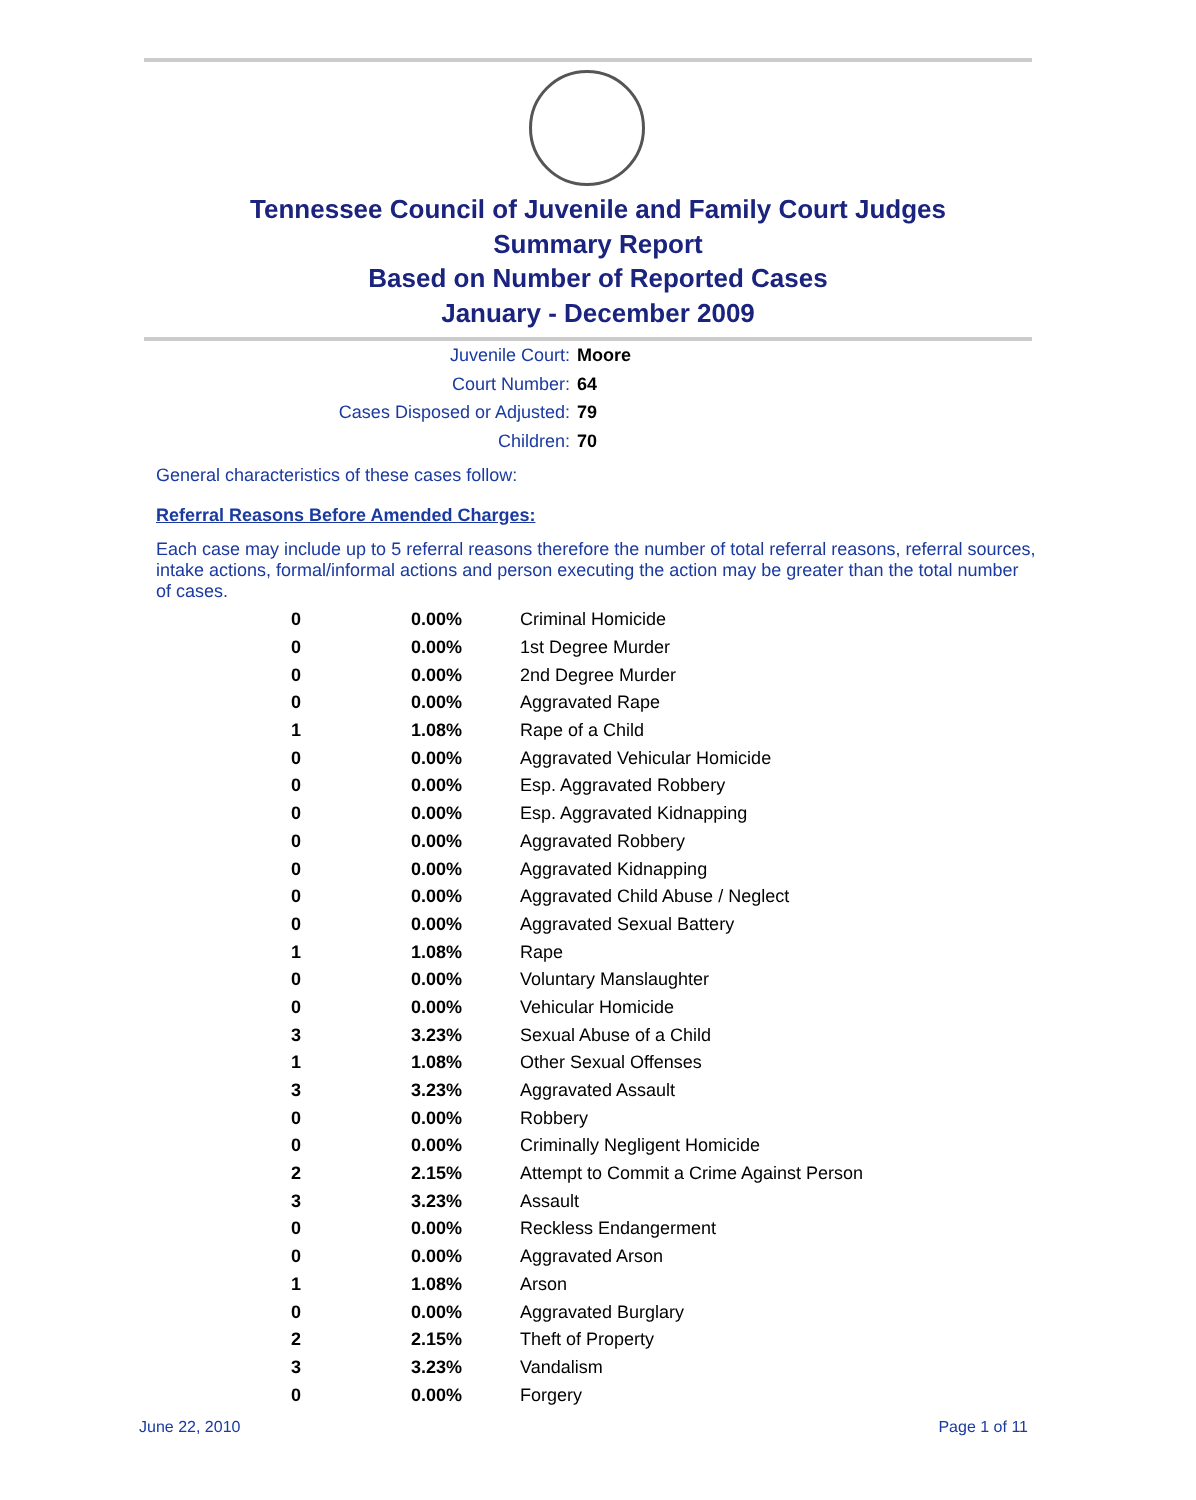Tennessee Council of Juvenile and Family Court Judges
Summary Report
Based on Number of Reported Cases
January - December 2009
Juvenile Court: Moore
Court Number: 64
Cases Disposed or Adjusted: 79
Children: 70
General characteristics of these cases follow:
Referral Reasons Before Amended Charges:
Each case may include up to 5 referral reasons therefore the number of total referral reasons, referral sources, intake actions, formal/informal actions and person executing the action may be greater than the total number of cases.
| 0 | 0.00% | Criminal Homicide |
| 0 | 0.00% | 1st Degree Murder |
| 0 | 0.00% | 2nd Degree Murder |
| 0 | 0.00% | Aggravated Rape |
| 1 | 1.08% | Rape of a Child |
| 0 | 0.00% | Aggravated Vehicular Homicide |
| 0 | 0.00% | Esp. Aggravated Robbery |
| 0 | 0.00% | Esp. Aggravated Kidnapping |
| 0 | 0.00% | Aggravated Robbery |
| 0 | 0.00% | Aggravated Kidnapping |
| 0 | 0.00% | Aggravated Child Abuse / Neglect |
| 0 | 0.00% | Aggravated Sexual Battery |
| 1 | 1.08% | Rape |
| 0 | 0.00% | Voluntary Manslaughter |
| 0 | 0.00% | Vehicular Homicide |
| 3 | 3.23% | Sexual Abuse of a Child |
| 1 | 1.08% | Other Sexual Offenses |
| 3 | 3.23% | Aggravated Assault |
| 0 | 0.00% | Robbery |
| 0 | 0.00% | Criminally Negligent Homicide |
| 2 | 2.15% | Attempt to Commit a Crime Against Person |
| 3 | 3.23% | Assault |
| 0 | 0.00% | Reckless Endangerment |
| 0 | 0.00% | Aggravated Arson |
| 1 | 1.08% | Arson |
| 0 | 0.00% | Aggravated Burglary |
| 2 | 2.15% | Theft of Property |
| 3 | 3.23% | Vandalism |
| 0 | 0.00% | Forgery |
June 22, 2010 Page 1 of 11